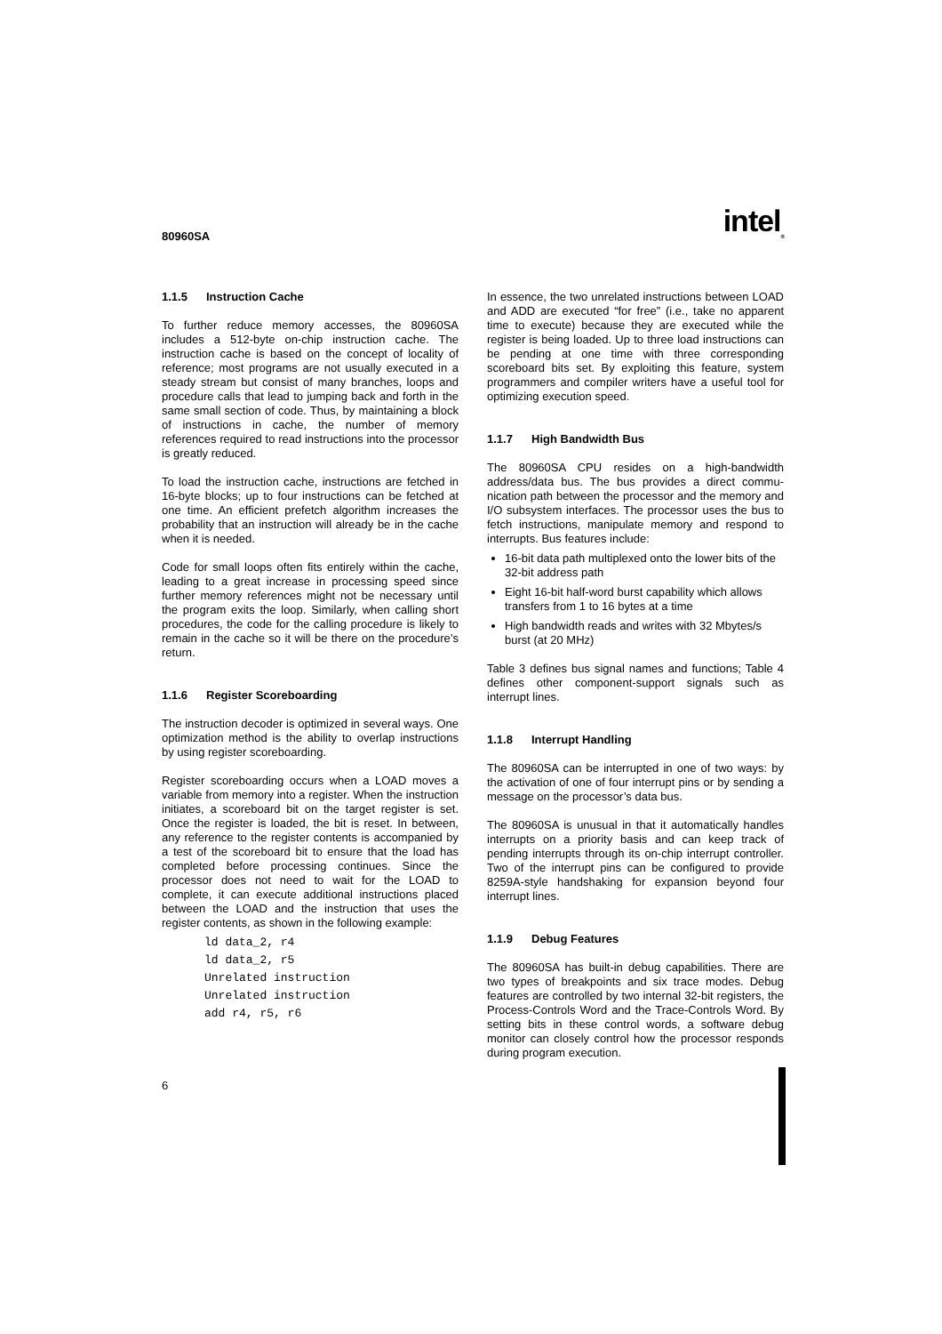80960SA intel<sub>®</sub>
1.1.5 Instruction Cache
To further reduce memory accesses, the 80960SA includes a 512-byte on-chip instruction cache. The instruction cache is based on the concept of locality of reference; most programs are not usually executed in a steady stream but consist of many branches, loops and procedure calls that lead to jumping back and forth in the same small section of code. Thus, by maintaining a block of instructions in cache, the number of memory references required to read instructions into the processor is greatly reduced.
To load the instruction cache, instructions are fetched in 16-byte blocks; up to four instructions can be fetched at one time. An efficient prefetch algorithm increases the probability that an instruction will already be in the cache when it is needed.
Code for small loops often fits entirely within the cache, leading to a great increase in processing speed since further memory references might not be necessary until the program exits the loop. Similarly, when calling short procedures, the code for the calling procedure is likely to remain in the cache so it will be there on the procedure’s return.
1.1.6 Register Scoreboarding
The instruction decoder is optimized in several ways. One optimization method is the ability to overlap instructions by using register scoreboarding.
Register scoreboarding occurs when a LOAD moves a variable from memory into a register. When the instruction initiates, a scoreboard bit on the target register is set. Once the register is loaded, the bit is reset. In between, any reference to the register contents is accompanied by a test of the scoreboard bit to ensure that the load has completed before processing continues. Since the processor does not need to wait for the LOAD to complete, it can execute additional instructions placed between the LOAD and the instruction that uses the register contents, as shown in the following example:
ld data_2, r4
ld data_2, r5
Unrelated instruction
Unrelated instruction
add r4, r5, r6
In essence, the two unrelated instructions between LOAD and ADD are executed “for free” (i.e., take no apparent time to execute) because they are executed while the register is being loaded. Up to three load instructions can be pending at one time with three corresponding scoreboard bits set. By exploiting this feature, system programmers and compiler writers have a useful tool for optimizing execution speed.
1.1.7 High Bandwidth Bus
The 80960SA CPU resides on a high-bandwidth address/data bus. The bus provides a direct commu-nication path between the processor and the memory and I/O subsystem interfaces. The processor uses the bus to fetch instructions, manipulate memory and respond to interrupts. Bus features include:
16-bit data path multiplexed onto the lower bits of the 32-bit address path
Eight 16-bit half-word burst capability which allows transfers from 1 to 16 bytes at a time
High bandwidth reads and writes with 32 Mbytes/s burst (at 20 MHz)
Table 3 defines bus signal names and functions; Table 4 defines other component-support signals such as interrupt lines.
1.1.8 Interrupt Handling
The 80960SA can be interrupted in one of two ways: by the activation of one of four interrupt pins or by sending a message on the processor’s data bus.
The 80960SA is unusual in that it automatically handles interrupts on a priority basis and can keep track of pending interrupts through its on-chip interrupt controller. Two of the interrupt pins can be configured to provide 8259A-style handshaking for expansion beyond four interrupt lines.
1.1.9 Debug Features
The 80960SA has built-in debug capabilities. There are two types of breakpoints and six trace modes. Debug features are controlled by two internal 32-bit registers, the Process-Controls Word and the Trace-Controls Word. By setting bits in these control words, a software debug monitor can closely control how the processor responds during program execution.
6